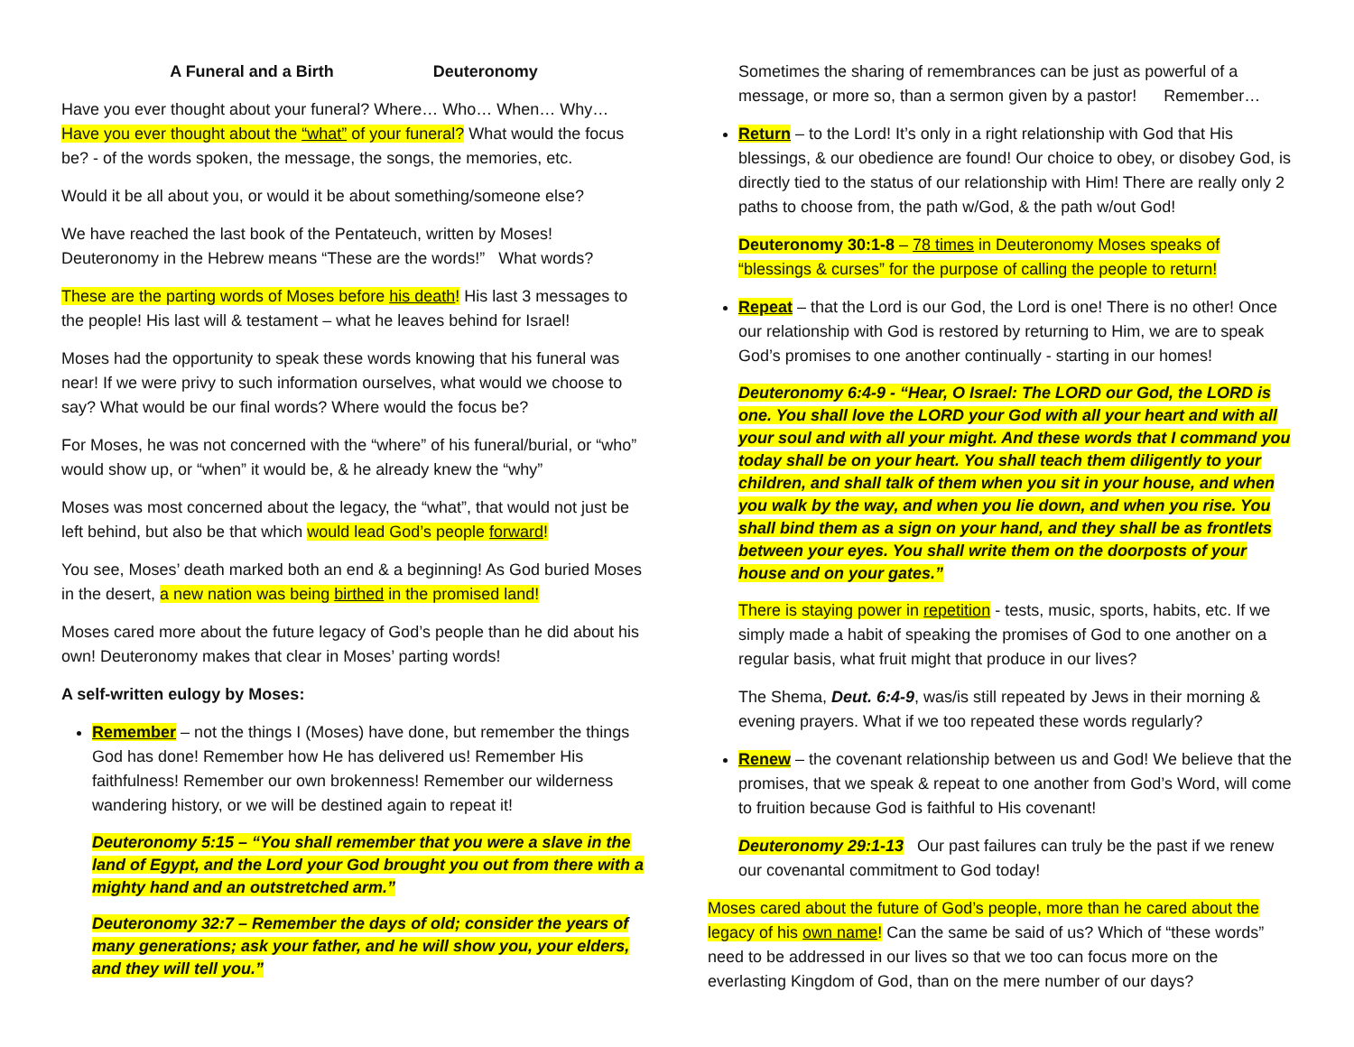A Funeral and a Birth Deuteronomy
Have you ever thought about your funeral? Where… Who… When… Why… Have you ever thought about the “what” of your funeral? What would the focus be? - of the words spoken, the message, the songs, the memories, etc.
Would it be all about you, or would it be about something/someone else?
We have reached the last book of the Pentateuch, written by Moses! Deuteronomy in the Hebrew means “These are the words!” What words?
These are the parting words of Moses before his death! His last 3 messages to the people! His last will & testament – what he leaves behind for Israel!
Moses had the opportunity to speak these words knowing that his funeral was near! If we were privy to such information ourselves, what would we choose to say? What would be our final words? Where would the focus be?
For Moses, he was not concerned with the “where” of his funeral/burial, or “who” would show up, or “when” it would be, & he already knew the “why”
Moses was most concerned about the legacy, the “what”, that would not just be left behind, but also be that which would lead God’s people forward!
You see, Moses’ death marked both an end & a beginning! As God buried Moses in the desert, a new nation was being birthed in the promised land!
Moses cared more about the future legacy of God’s people than he did about his own! Deuteronomy makes that clear in Moses’ parting words!
A self-written eulogy by Moses:
Remember – not the things I (Moses) have done, but remember the things God has done! Remember how He has delivered us! Remember His faithfulness! Remember our own brokenness! Remember our wilderness wandering history, or we will be destined again to repeat it!
Deuteronomy 5:15 – “You shall remember that you were a slave in the land of Egypt, and the Lord your God brought you out from there with a mighty hand and an outstretched arm.”
Deuteronomy 32:7 – Remember the days of old; consider the years of many generations; ask your father, and he will show you, your elders, and they will tell you.”
Sometimes the sharing of remembrances can be just as powerful of a message, or more so, than a sermon given by a pastor! Remember…
Return – to the Lord! It’s only in a right relationship with God that His blessings, & our obedience are found! Our choice to obey, or disobey God, is directly tied to the status of our relationship with Him! There are really only 2 paths to choose from, the path w/God, & the path w/out God!
Deuteronomy 30:1-8 – 78 times in Deuteronomy Moses speaks of “blessings & curses” for the purpose of calling the people to return!
Repeat – that the Lord is our God, the Lord is one! There is no other! Once our relationship with God is restored by returning to Him, we are to speak God’s promises to one another continually - starting in our homes!
Deuteronomy 6:4-9 - “Hear, O Israel: The LORD our God, the LORD is one. You shall love the LORD your God with all your heart and with all your soul and with all your might. And these words that I command you today shall be on your heart. You shall teach them diligently to your children, and shall talk of them when you sit in your house, and when you walk by the way, and when you lie down, and when you rise. You shall bind them as a sign on your hand, and they shall be as frontlets between your eyes. You shall write them on the doorposts of your house and on your gates.”
There is staying power in repetition - tests, music, sports, habits, etc. If we simply made a habit of speaking the promises of God to one another on a regular basis, what fruit might that produce in our lives?
The Shema, Deut. 6:4-9, was/is still repeated by Jews in their morning & evening prayers. What if we too repeated these words regularly?
Renew – the covenant relationship between us and God! We believe that the promises, that we speak & repeat to one another from God’s Word, will come to fruition because God is faithful to His covenant!
Deuteronomy 29:1-13 Our past failures can truly be the past if we renew our covenantal commitment to God today!
Moses cared about the future of God’s people, more than he cared about the legacy of his own name! Can the same be said of us? Which of “these words” need to be addressed in our lives so that we too can focus more on the everlasting Kingdom of God, than on the mere number of our days?